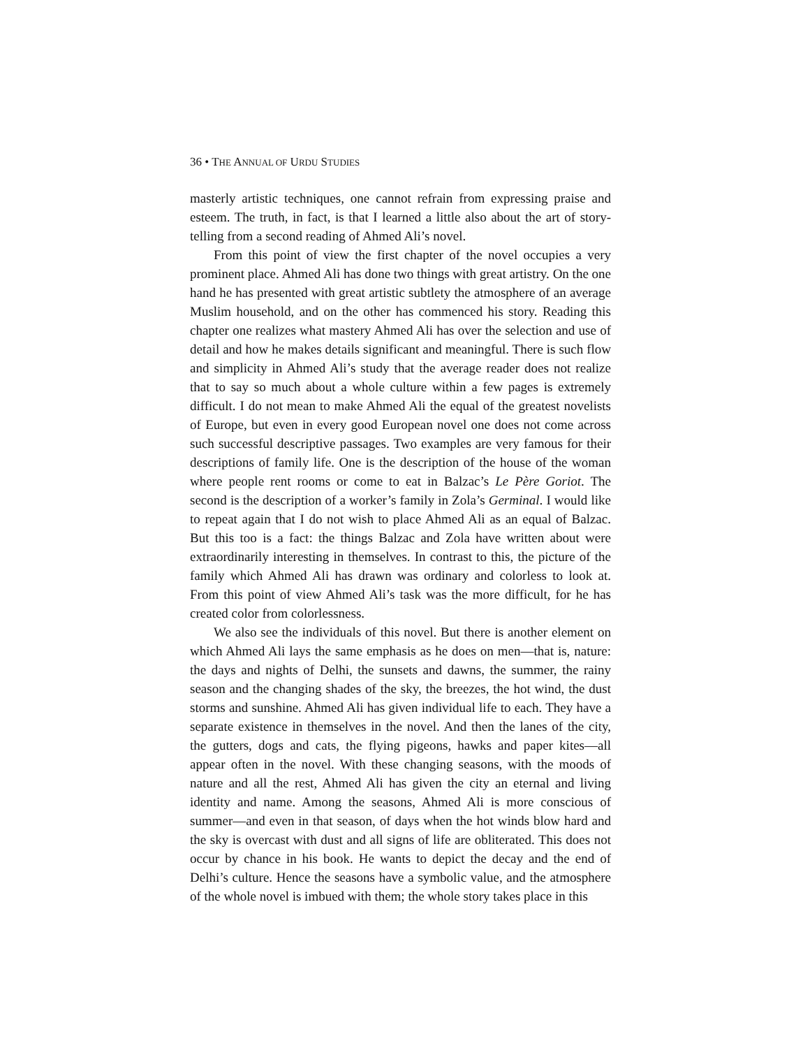36 • THE ANNUAL OF URDU STUDIES
masterly artistic techniques, one cannot refrain from expressing praise and esteem. The truth, in fact, is that I learned a little also about the art of story-telling from a second reading of Ahmed Ali’s novel.
From this point of view the first chapter of the novel occupies a very prominent place. Ahmed Ali has done two things with great artistry. On the one hand he has presented with great artistic subtlety the atmosphere of an average Muslim household, and on the other has commenced his story. Reading this chapter one realizes what mastery Ahmed Ali has over the selection and use of detail and how he makes details significant and meaningful. There is such flow and simplicity in Ahmed Ali’s study that the average reader does not realize that to say so much about a whole culture within a few pages is extremely difficult. I do not mean to make Ahmed Ali the equal of the greatest novelists of Europe, but even in every good European novel one does not come across such successful descriptive passages. Two examples are very famous for their descriptions of family life. One is the description of the house of the woman where people rent rooms or come to eat in Balzac’s Le Père Goriot. The second is the description of a worker’s family in Zola’s Germinal. I would like to repeat again that I do not wish to place Ahmed Ali as an equal of Balzac. But this too is a fact: the things Balzac and Zola have written about were extraordinarily interesting in themselves. In contrast to this, the picture of the family which Ahmed Ali has drawn was ordinary and colorless to look at. From this point of view Ahmed Ali’s task was the more difficult, for he has created color from colorlessness.
We also see the individuals of this novel. But there is another element on which Ahmed Ali lays the same emphasis as he does on men—that is, nature: the days and nights of Delhi, the sunsets and dawns, the summer, the rainy season and the changing shades of the sky, the breezes, the hot wind, the dust storms and sunshine. Ahmed Ali has given individual life to each. They have a separate existence in themselves in the novel. And then the lanes of the city, the gutters, dogs and cats, the flying pigeons, hawks and paper kites—all appear often in the novel. With these changing seasons, with the moods of nature and all the rest, Ahmed Ali has given the city an eternal and living identity and name. Among the seasons, Ahmed Ali is more conscious of summer—and even in that season, of days when the hot winds blow hard and the sky is overcast with dust and all signs of life are obliterated. This does not occur by chance in his book. He wants to depict the decay and the end of Delhi’s culture. Hence the seasons have a symbolic value, and the atmosphere of the whole novel is imbued with them; the whole story takes place in this